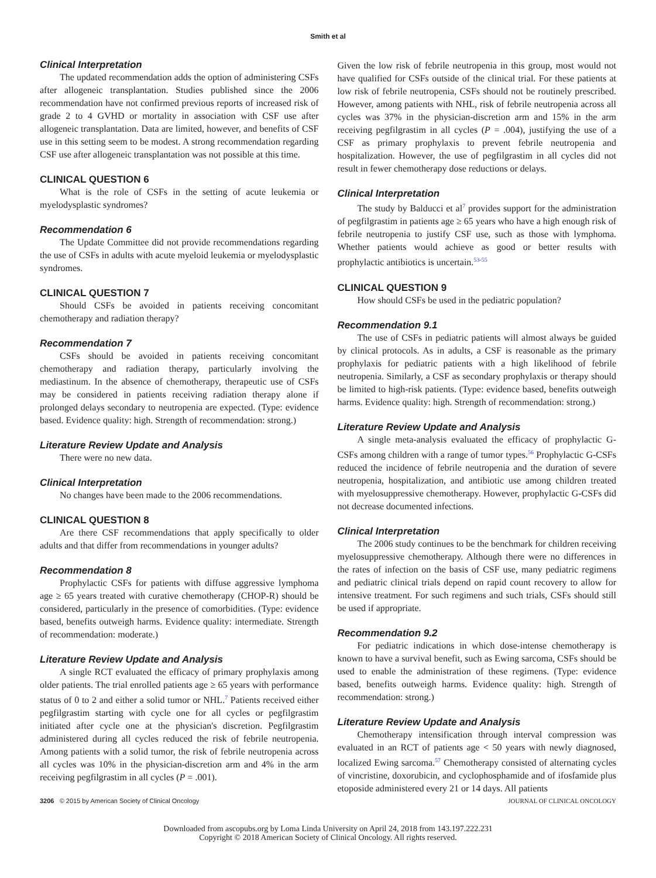Smith et al
Clinical Interpretation
The updated recommendation adds the option of administering CSFs after allogeneic transplantation. Studies published since the 2006 recommendation have not confirmed previous reports of increased risk of grade 2 to 4 GVHD or mortality in association with CSF use after allogeneic transplantation. Data are limited, however, and benefits of CSF use in this setting seem to be modest. A strong recommendation regarding CSF use after allogeneic transplantation was not possible at this time.
CLINICAL QUESTION 6
What is the role of CSFs in the setting of acute leukemia or myelodysplastic syndromes?
Recommendation 6
The Update Committee did not provide recommendations regarding the use of CSFs in adults with acute myeloid leukemia or myelodysplastic syndromes.
CLINICAL QUESTION 7
Should CSFs be avoided in patients receiving concomitant chemotherapy and radiation therapy?
Recommendation 7
CSFs should be avoided in patients receiving concomitant chemotherapy and radiation therapy, particularly involving the mediastinum. In the absence of chemotherapy, therapeutic use of CSFs may be considered in patients receiving radiation therapy alone if prolonged delays secondary to neutropenia are expected. (Type: evidence based. Evidence quality: high. Strength of recommendation: strong.)
Literature Review Update and Analysis
There were no new data.
Clinical Interpretation
No changes have been made to the 2006 recommendations.
CLINICAL QUESTION 8
Are there CSF recommendations that apply specifically to older adults and that differ from recommendations in younger adults?
Recommendation 8
Prophylactic CSFs for patients with diffuse aggressive lymphoma age ≥ 65 years treated with curative chemotherapy (CHOP-R) should be considered, particularly in the presence of comorbidities. (Type: evidence based, benefits outweigh harms. Evidence quality: intermediate. Strength of recommendation: moderate.)
Literature Review Update and Analysis
A single RCT evaluated the efficacy of primary prophylaxis among older patients. The trial enrolled patients age ≥ 65 years with performance status of 0 to 2 and either a solid tumor or NHL.<sup>7</sup> Patients received either pegfilgrastim starting with cycle one for all cycles or pegfilgrastim initiated after cycle one at the physician's discretion. Pegfilgrastim administered during all cycles reduced the risk of febrile neutropenia. Among patients with a solid tumor, the risk of febrile neutropenia across all cycles was 10% in the physician-discretion arm and 4% in the arm receiving pegfilgrastim in all cycles (P = .001).
Given the low risk of febrile neutropenia in this group, most would not have qualified for CSFs outside of the clinical trial. For these patients at low risk of febrile neutropenia, CSFs should not be routinely prescribed. However, among patients with NHL, risk of febrile neutropenia across all cycles was 37% in the physician-discretion arm and 15% in the arm receiving pegfilgrastim in all cycles (P = .004), justifying the use of a CSF as primary prophylaxis to prevent febrile neutropenia and hospitalization. However, the use of pegfilgrastim in all cycles did not result in fewer chemotherapy dose reductions or delays.
Clinical Interpretation
The study by Balducci et al<sup>7</sup> provides support for the administration of pegfilgrastim in patients age ≥ 65 years who have a high enough risk of febrile neutropenia to justify CSF use, such as those with lymphoma. Whether patients would achieve as good or better results with prophylactic antibiotics is uncertain.<sup>53-55</sup>
CLINICAL QUESTION 9
How should CSFs be used in the pediatric population?
Recommendation 9.1
The use of CSFs in pediatric patients will almost always be guided by clinical protocols. As in adults, a CSF is reasonable as the primary prophylaxis for pediatric patients with a high likelihood of febrile neutropenia. Similarly, a CSF as secondary prophylaxis or therapy should be limited to high-risk patients. (Type: evidence based, benefits outweigh harms. Evidence quality: high. Strength of recommendation: strong.)
Literature Review Update and Analysis
A single meta-analysis evaluated the efficacy of prophylactic G-CSFs among children with a range of tumor types.<sup>56</sup> Prophylactic G-CSFs reduced the incidence of febrile neutropenia and the duration of severe neutropenia, hospitalization, and antibiotic use among children treated with myelosuppressive chemotherapy. However, prophylactic G-CSFs did not decrease documented infections.
Clinical Interpretation
The 2006 study continues to be the benchmark for children receiving myelosuppressive chemotherapy. Although there were no differences in the rates of infection on the basis of CSF use, many pediatric regimens and pediatric clinical trials depend on rapid count recovery to allow for intensive treatment. For such regimens and such trials, CSFs should still be used if appropriate.
Recommendation 9.2
For pediatric indications in which dose-intense chemotherapy is known to have a survival benefit, such as Ewing sarcoma, CSFs should be used to enable the administration of these regimens. (Type: evidence based, benefits outweigh harms. Evidence quality: high. Strength of recommendation: strong.)
Literature Review Update and Analysis
Chemotherapy intensification through interval compression was evaluated in an RCT of patients age < 50 years with newly diagnosed, localized Ewing sarcoma.<sup>57</sup> Chemotherapy consisted of alternating cycles of vincristine, doxorubicin, and cyclophosphamide and of ifosfamide plus etoposide administered every 21 or 14 days. All patients
3206 © 2015 by American Society of Clinical Oncology JOURNAL OF CLINICAL ONCOLOGY
Downloaded from ascopubs.org by Loma Linda University on April 24, 2018 from 143.197.222.231
Copyright © 2018 American Society of Clinical Oncology. All rights reserved.